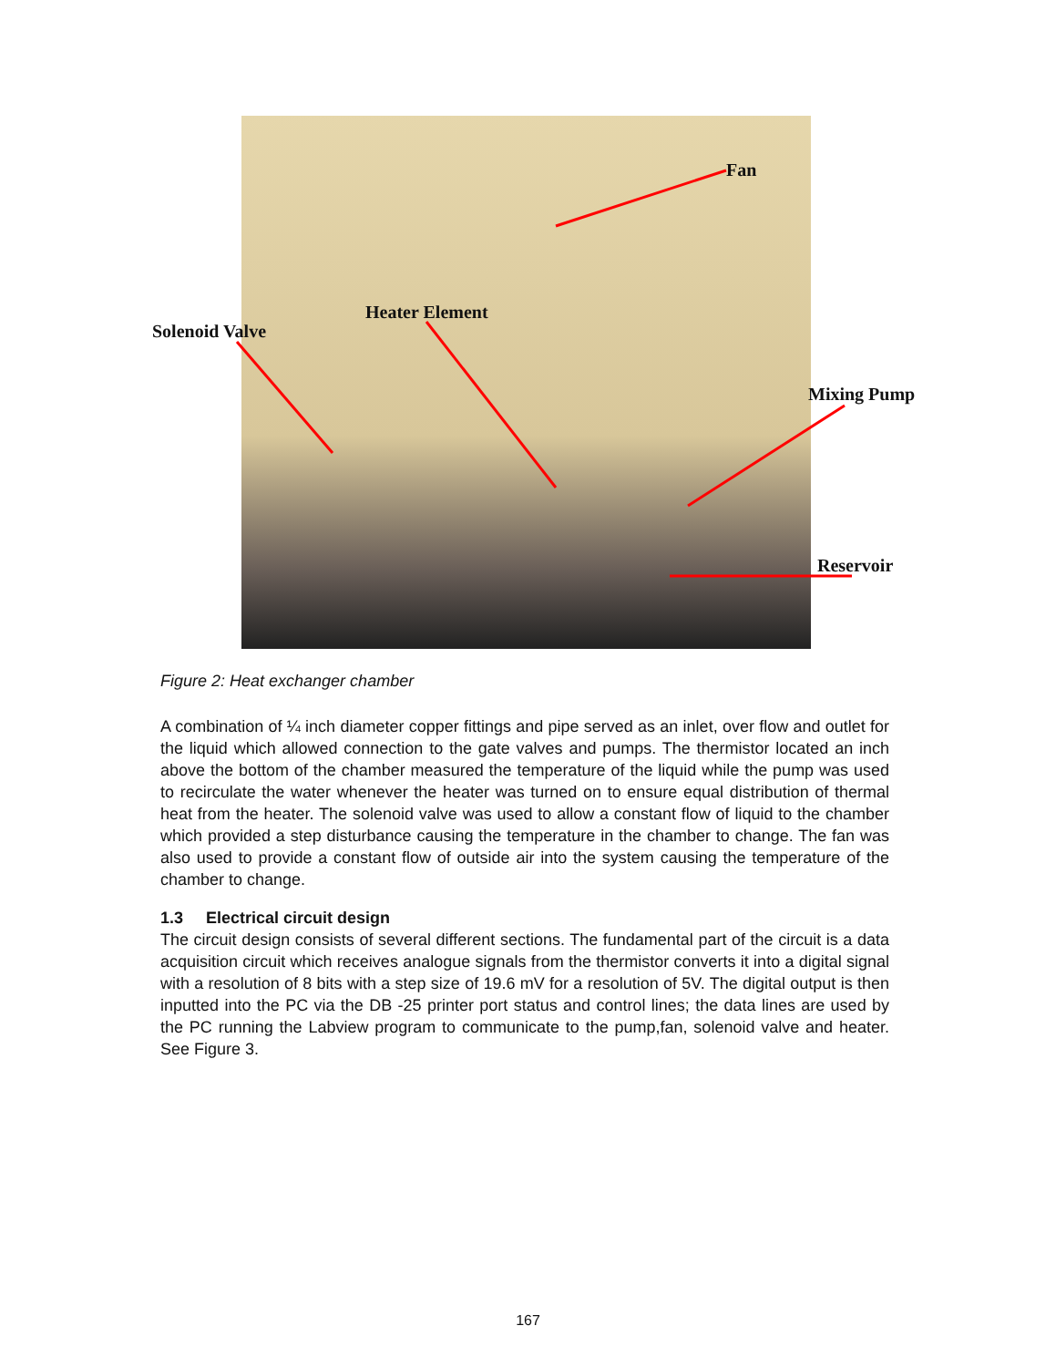Fan
Heater Element
Solenoid Valve
Mixing Pump
Reservoir
Figure 2: Heat exchanger chamber
A combination of ¼ inch diameter copper fittings and pipe served as an inlet, over flow and outlet for the liquid which allowed connection to the gate valves and pumps. The thermistor located an inch above the bottom of the chamber measured the temperature of the liquid while the pump was used to recirculate the water whenever the heater was turned on to ensure equal distribution of thermal heat from the heater. The solenoid valve was used to allow a constant flow of liquid to the chamber which provided a step disturbance causing the temperature in the chamber to change. The fan was also used to provide a constant flow of outside air into the system causing the temperature of the chamber to change.
1.3 Electrical circuit design
The circuit design consists of several different sections. The fundamental part of the circuit is a data acquisition circuit which receives analogue signals from the thermistor converts it into a digital signal with a resolution of 8 bits with a step size of 19.6 mV for a resolution of 5V. The digital output is then inputted into the PC via the DB -25 printer port status and control lines; the data lines are used by the PC running the Labview program to communicate to the pump,fan, solenoid valve and heater. See Figure 3.
167